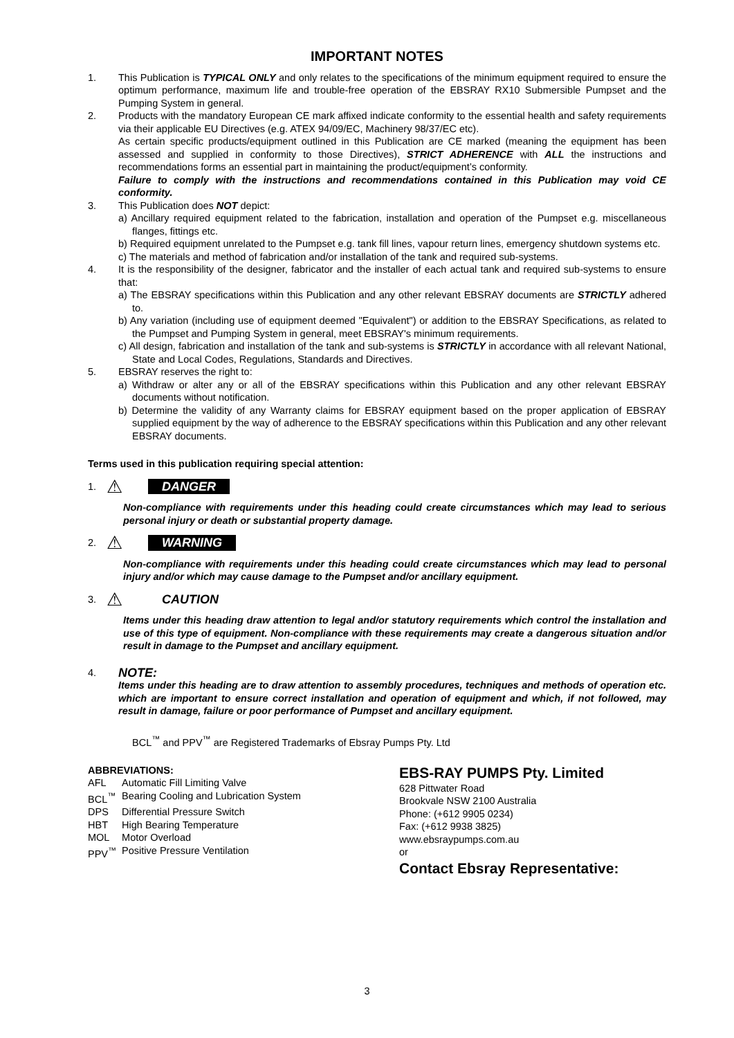IMPORTANT NOTES
1. This Publication is TYPICAL ONLY and only relates to the specifications of the minimum equipment required to ensure the optimum performance, maximum life and trouble-free operation of the EBSRAY RX10 Submersible Pumpset and the Pumping System in general.
2. Products with the mandatory European CE mark affixed indicate conformity to the essential health and safety requirements via their applicable EU Directives (e.g. ATEX 94/09/EC, Machinery 98/37/EC etc).
As certain specific products/equipment outlined in this Publication are CE marked (meaning the equipment has been assessed and supplied in conformity to those Directives), STRICT ADHERENCE with ALL the instructions and recommendations forms an essential part in maintaining the product/equipment’s conformity.
Failure to comply with the instructions and recommendations contained in this Publication may void CE conformity.
3. This Publication does NOT depict:
a) Ancillary required equipment related to the fabrication, installation and operation of the Pumpset e.g. miscellaneous flanges, fittings etc.
b) Required equipment unrelated to the Pumpset e.g. tank fill lines, vapour return lines, emergency shutdown systems etc.
c) The materials and method of fabrication and/or installation of the tank and required sub-systems.
4. It is the responsibility of the designer, fabricator and the installer of each actual tank and required sub-systems to ensure that:
a) The EBSRAY specifications within this Publication and any other relevant EBSRAY documents are STRICTLY adhered to.
b) Any variation (including use of equipment deemed "Equivalent") or addition to the EBSRAY Specifications, as related to the Pumpset and Pumping System in general, meet EBSRAY's minimum requirements.
c) All design, fabrication and installation of the tank and sub-systems is STRICTLY in accordance with all relevant National, State and Local Codes, Regulations, Standards and Directives.
5. EBSRAY reserves the right to:
a) Withdraw or alter any or all of the EBSRAY specifications within this Publication and any other relevant EBSRAY documents without notification.
b) Determine the validity of any Warranty claims for EBSRAY equipment based on the proper application of EBSRAY supplied equipment by the way of adherence to the EBSRAY specifications within this Publication and any other relevant EBSRAY documents.
Terms used in this publication requiring special attention:
1. ⚠ DANGER
Non-compliance with requirements under this heading could create circumstances which may lead to serious personal injury or death or substantial property damage.
2. ⚠ WARNING
Non-compliance with requirements under this heading could create circumstances which may lead to personal injury and/or which may cause damage to the Pumpset and/or ancillary equipment.
3. ⚠ CAUTION
Items under this heading draw attention to legal and/or statutory requirements which control the installation and use of this type of equipment. Non-compliance with these requirements may create a dangerous situation and/or result in damage to the Pumpset and ancillary equipment.
4. NOTE:
Items under this heading are to draw attention to assembly procedures, techniques and methods of operation etc. which are important to ensure correct installation and operation of equipment and which, if not followed, may result in damage, failure or poor performance of Pumpset and ancillary equipment.
BCL<sup>™</sup> and PPV<sup>™</sup> are Registered Trademarks of Ebsray Pumps Pty. Ltd
ABBREVIATIONS:
| AFL | Automatic Fill Limiting Valve |
| BCL<sup>™</sup> | Bearing Cooling and Lubrication System |
| DPS | Differential Pressure Switch |
| HBT | High Bearing Temperature |
| MOL | Motor Overload |
| PPV<sup>™</sup> | Positive Pressure Ventilation |
EBS-RAY PUMPS Pty. Limited
628 Pittwater Road
Brookvale NSW 2100 Australia
Phone: (+612 9905 0234)
Fax: (+612 9938 3825)
www.ebsraypumps.com.au
or
Contact Ebsray Representative:
3